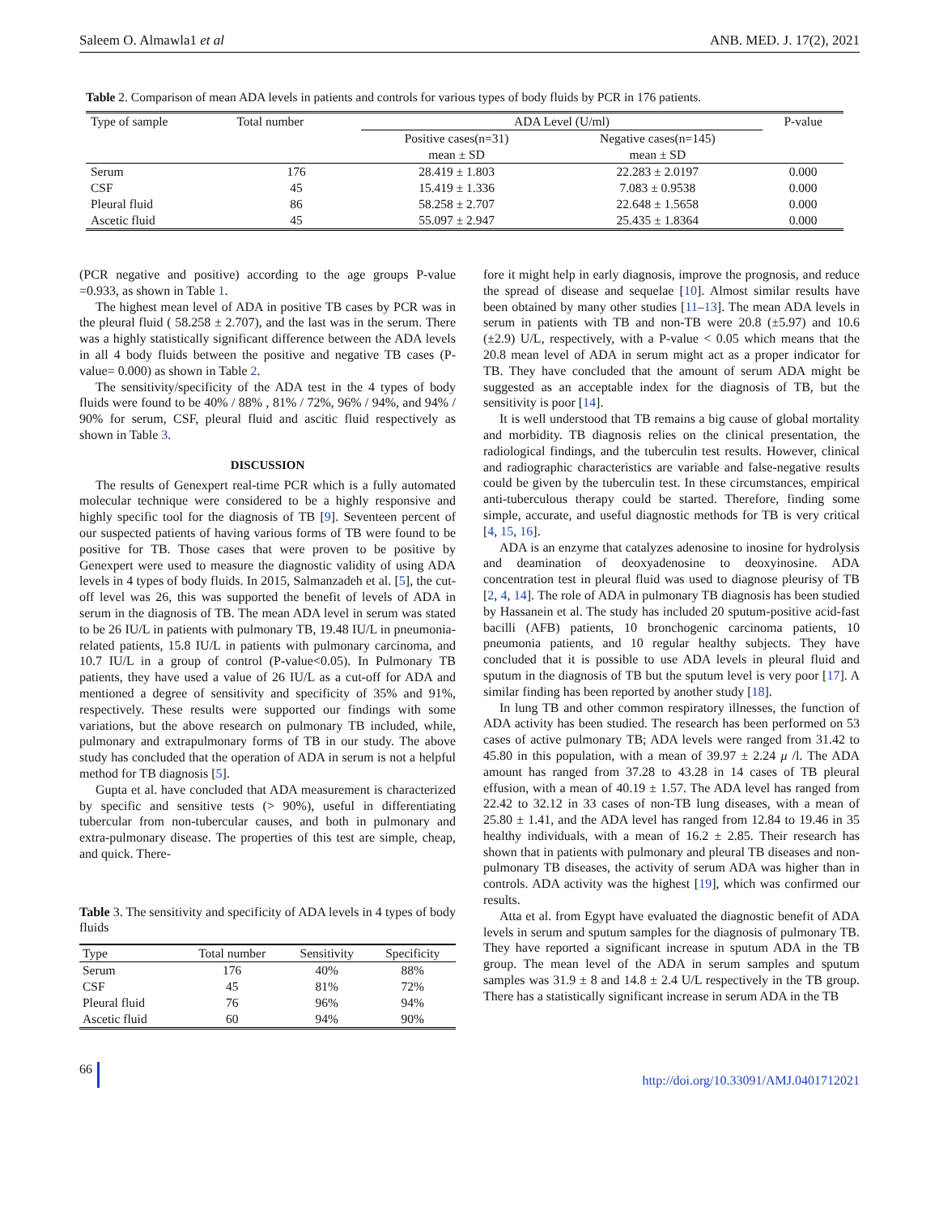Saleem O. Almawla1 et al ANB. MED. J. 17(2), 2021
Table 2. Comparison of mean ADA levels in patients and controls for various types of body fluids by PCR in 176 patients.
| Type of sample | Total number | ADA Level (U/ml) | | P-value |
| --- | --- | --- | --- | --- |
| | | Positive cases(n=31) | Negative cases(n=145) | |
| | | mean ± SD | mean ± SD | |
| Serum | 176 | 28.419 ± 1.803 | 22.283 ± 2.0197 | 0.000 |
| CSF | 45 | 15.419 ± 1.336 | 7.083 ± 0.9538 | 0.000 |
| Pleural fluid | 86 | 58.258 ± 2.707 | 22.648 ± 1.5658 | 0.000 |
| Ascetic fluid | 45 | 55.097 ± 2.947 | 25.435 ± 1.8364 | 0.000 |
(PCR negative and positive) according to the age groups P-value =0.933, as shown in Table 1.
The highest mean level of ADA in positive TB cases by PCR was in the pleural fluid ( 58.258 ± 2.707), and the last was in the serum. There was a highly statistically significant difference between the ADA levels in all 4 body fluids between the positive and negative TB cases (P-value= 0.000) as shown in Table 2.
The sensitivity/specificity of the ADA test in the 4 types of body fluids were found to be 40% / 88% , 81% / 72%, 96% / 94%, and 94% / 90% for serum, CSF, pleural fluid and ascitic fluid respectively as shown in Table 3.
DISCUSSION
The results of Genexpert real-time PCR which is a fully automated molecular technique were considered to be a highly responsive and highly specific tool for the diagnosis of TB [9]. Seventeen percent of our suspected patients of having various forms of TB were found to be positive for TB. Those cases that were proven to be positive by Genexpert were used to measure the diagnostic validity of using ADA levels in 4 types of body fluids. In 2015, Salmanzadeh et al. [5], the cut-off level was 26, this was supported the benefit of levels of ADA in serum in the diagnosis of TB. The mean ADA level in serum was stated to be 26 IU/L in patients with pulmonary TB, 19.48 IU/L in pneumonia-related patients, 15.8 IU/L in patients with pulmonary carcinoma, and 10.7 IU/L in a group of control (P-value<0.05). In Pulmonary TB patients, they have used a value of 26 IU/L as a cut-off for ADA and mentioned a degree of sensitivity and specificity of 35% and 91%, respectively. These results were supported our findings with some variations, but the above research on pulmonary TB included, while, pulmonary and extrapulmonary forms of TB in our study. The above study has concluded that the operation of ADA in serum is not a helpful method for TB diagnosis [5].
Gupta et al. have concluded that ADA measurement is characterized by specific and sensitive tests (> 90%), useful in differentiating tubercular from non-tubercular causes, and both in pulmonary and extra-pulmonary disease. The properties of this test are simple, cheap, and quick. There-
Table 3. The sensitivity and specificity of ADA levels in 4 types of body fluids
| Type | Total number | Sensitivity | Specificity |
| --- | --- | --- | --- |
| Serum | 176 | 40% | 88% |
| CSF | 45 | 81% | 72% |
| Pleural fluid | 76 | 96% | 94% |
| Ascetic fluid | 60 | 94% | 90% |
fore it might help in early diagnosis, improve the prognosis, and reduce the spread of disease and sequelae [10]. Almost similar results have been obtained by many other studies [11–13]. The mean ADA levels in serum in patients with TB and non-TB were 20.8 (±5.97) and 10.6 (±2.9) U/L, respectively, with a P-value < 0.05 which means that the 20.8 mean level of ADA in serum might act as a proper indicator for TB. They have concluded that the amount of serum ADA might be suggested as an acceptable index for the diagnosis of TB, but the sensitivity is poor [14].
It is well understood that TB remains a big cause of global mortality and morbidity. TB diagnosis relies on the clinical presentation, the radiological findings, and the tuberculin test results. However, clinical and radiographic characteristics are variable and false-negative results could be given by the tuberculin test. In these circumstances, empirical anti-tuberculous therapy could be started. Therefore, finding some simple, accurate, and useful diagnostic methods for TB is very critical [4, 15, 16].
ADA is an enzyme that catalyzes adenosine to inosine for hydrolysis and deamination of deoxyadenosine to deoxyinosine. ADA concentration test in pleural fluid was used to diagnose pleurisy of TB [2, 4, 14]. The role of ADA in pulmonary TB diagnosis has been studied by Hassanein et al. The study has included 20 sputum-positive acid-fast bacilli (AFB) patients, 10 bronchogenic carcinoma patients, 10 pneumonia patients, and 10 regular healthy subjects. They have concluded that it is possible to use ADA levels in pleural fluid and sputum in the diagnosis of TB but the sputum level is very poor [17]. A similar finding has been reported by another study [18].
In lung TB and other common respiratory illnesses, the function of ADA activity has been studied. The research has been performed on 53 cases of active pulmonary TB; ADA levels were ranged from 31.42 to 45.80 in this population, with a mean of 39.97 ± 2.24 μ /l. The ADA amount has ranged from 37.28 to 43.28 in 14 cases of TB pleural effusion, with a mean of 40.19 ± 1.57. The ADA level has ranged from 22.42 to 32.12 in 33 cases of non-TB lung diseases, with a mean of 25.80 ± 1.41, and the ADA level has ranged from 12.84 to 19.46 in 35 healthy individuals, with a mean of 16.2 ± 2.85. Their research has shown that in patients with pulmonary and pleural TB diseases and non-pulmonary TB diseases, the activity of serum ADA was higher than in controls. ADA activity was the highest [19], which was confirmed our results.
Atta et al. from Egypt have evaluated the diagnostic benefit of ADA levels in serum and sputum samples for the diagnosis of pulmonary TB. They have reported a significant increase in sputum ADA in the TB group. The mean level of the ADA in serum samples and sputum samples was 31.9 ± 8 and 14.8 ± 2.4 U/L respectively in the TB group. There has a statistically significant increase in serum ADA in the TB
66 http://doi.org/10.33091/AMJ.0401712021